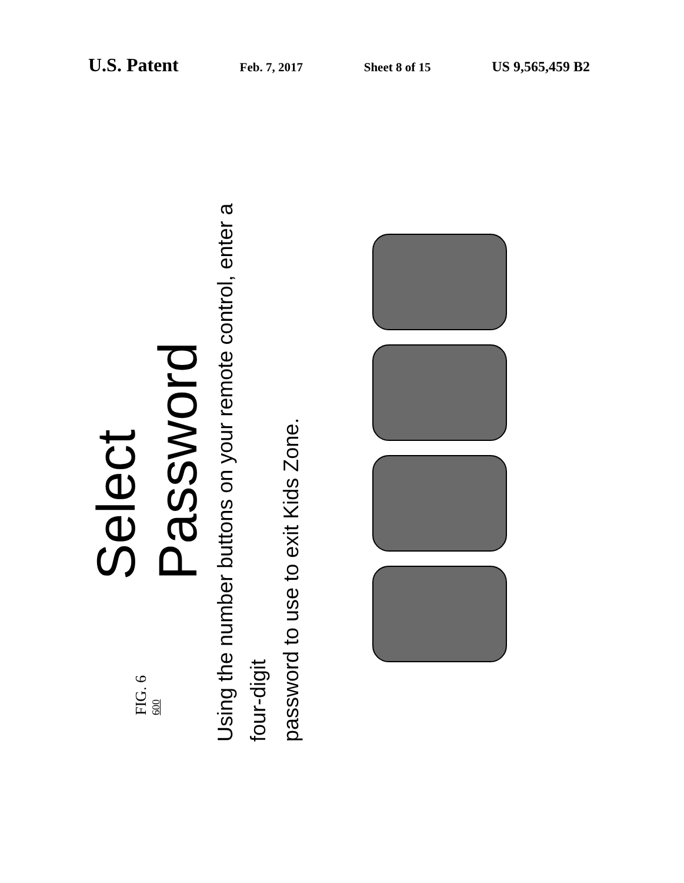U.S. Patent
Feb. 7, 2017 Sheet 8 of 15 US 9,565,459 B2
FIG. 6
600
Select Password
Using the number buttons on your remote control, enter a four-digit
password to use to exit Kids Zone.